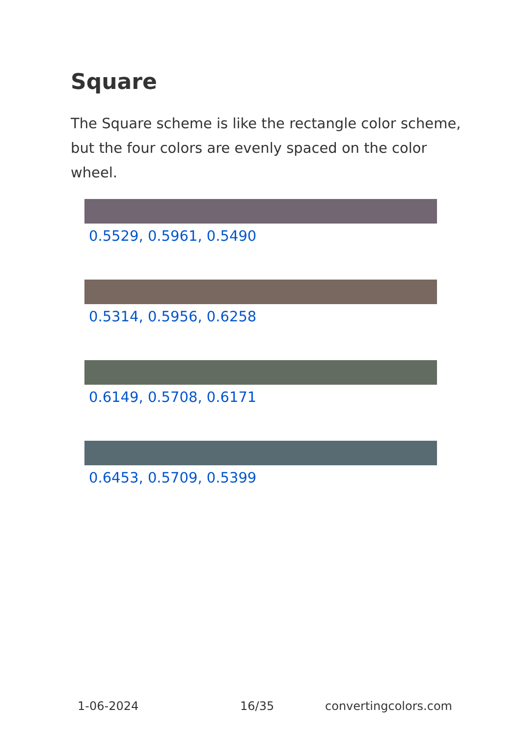Square
The Square scheme is like the rectangle color scheme, but the four colors are evenly spaced on the color wheel.
0.5529, 0.5961, 0.5490
0.5314, 0.5956, 0.6258
0.6149, 0.5708, 0.6171
0.6453, 0.5709, 0.5399
1-06-2024 16/35 convertingcolors.com